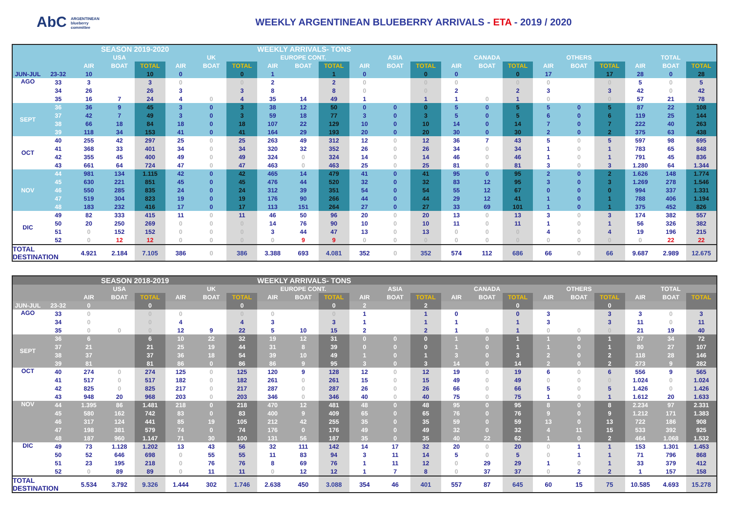AbC ARGENTINEAN
blueberry
committee
WEEKLY ARGENTINEAN BLUEBERRY ARRIVALS - ETA - 2019 / 2020
| SEASON 2019-2020 | | | | | | | | WEEKLY ARRIVALS- TONS | | | | | | | | | | | | | | |
| --- | --- | --- | --- | --- | --- | --- | --- | --- | --- | --- | --- | --- | --- | --- | --- | --- | --- | --- | --- | --- | --- | --- |
| | | USA | | | UK | | | EUROPE CONT. | | | ASIA | | | CANADA | | | OTHERS | | | TOTAL | | |
| | | AIR | BOAT | TOTAL | AIR | BOAT | TOTAL | AIR | BOAT | TOTAL | AIR | BOAT | TOTAL | AIR | BOAT | TOTAL | AIR | BOAT | TOTAL | AIR | BOAT | TOTAL |
| JUN-JUL | 23-32 | 10 | | 10 | 0 | | 0 | 1 | | 1 | 0 | | 0 | 0 | | 0 | 17 | | 17 | 28 | 0 | 28 |
| AGO | 33 | 3 | | 3 | 0 | | 0 | 2 | | 2 | 0 | | 0 | 0 | | 0 | 0 | | 0 | 5 | 0 | 5 |
| | 34 | 26 | | 26 | 3 | | 3 | 8 | | 8 | 0 | | 0 | 2 | | 2 | 3 | | 3 | 42 | 0 | 42 |
| | 35 | 16 | 7 | 24 | 4 | 0 | 4 | 35 | 14 | 49 | 1 | | 1 | 1 | 0 | 1 | 0 | | 0 | 57 | 21 | 78 |
| SEPT | 36 | 36 | 9 | 45 | 3 | 0 | 3 | 38 | 12 | 50 | 0 | 0 | 0 | 5 | 0 | 5 | 5 | 0 | 5 | 87 | 22 | 108 |
| | 37 | 42 | 7 | 49 | 3 | 0 | 3 | 59 | 18 | 77 | 3 | 0 | 3 | 5 | 0 | 5 | 6 | 0 | 6 | 119 | 25 | 144 |
| | 38 | 66 | 18 | 84 | 18 | 0 | 18 | 107 | 22 | 129 | 10 | 0 | 10 | 14 | 0 | 14 | 7 | 0 | 7 | 222 | 40 | 263 |
| | 39 | 118 | 34 | 153 | 41 | 0 | 41 | 164 | 29 | 193 | 20 | 0 | 20 | 30 | 0 | 30 | 2 | 0 | 2 | 375 | 63 | 438 |
| OCT | 40 | 255 | 42 | 297 | 25 | 0 | 25 | 263 | 49 | 312 | 12 | 0 | 12 | 36 | 7 | 43 | 5 | 0 | 5 | 597 | 98 | 695 |
| | 41 | 368 | 33 | 401 | 34 | 0 | 34 | 320 | 32 | 352 | 26 | 0 | 26 | 34 | 0 | 34 | 1 | 0 | 1 | 783 | 65 | 848 |
| | 42 | 355 | 45 | 400 | 49 | 0 | 49 | 324 | 0 | 324 | 14 | 0 | 14 | 46 | 0 | 46 | 1 | 0 | 1 | 791 | 45 | 836 |
| | 43 | 661 | 64 | 724 | 47 | 0 | 47 | 463 | 0 | 463 | 25 | 0 | 25 | 81 | 0 | 81 | 3 | 0 | 3 | 1.280 | 64 | 1.344 |
| NOV | 44 | 981 | 134 | 1.115 | 42 | 0 | 42 | 465 | 14 | 479 | 41 | 0 | 41 | 95 | 0 | 95 | 2 | 0 | 2 | 1.626 | 148 | 1.774 |
| | 45 | 630 | 221 | 851 | 45 | 0 | 45 | 476 | 44 | 520 | 32 | 0 | 32 | 83 | 12 | 95 | 3 | 0 | 3 | 1.269 | 278 | 1.546 |
| | 46 | 550 | 285 | 835 | 24 | 0 | 24 | 312 | 39 | 351 | 54 | 0 | 54 | 55 | 12 | 67 | 0 | 0 | 0 | 994 | 337 | 1.331 |
| | 47 | 519 | 304 | 823 | 19 | 0 | 19 | 176 | 90 | 266 | 44 | 0 | 44 | 29 | 12 | 41 | 1 | 0 | 1 | 788 | 406 | 1.194 |
| | 48 | 183 | 232 | 416 | 17 | 0 | 17 | 113 | 151 | 264 | 27 | 0 | 27 | 33 | 69 | 101 | 1 | 0 | 1 | 375 | 452 | 826 |
| DIC | 49 | 82 | 333 | 415 | 11 | 0 | 11 | 46 | 50 | 96 | 20 | 0 | 20 | 13 | 0 | 13 | 3 | 0 | 3 | 174 | 382 | 557 |
| | 50 | 20 | 250 | 269 | 0 | 0 | 0 | 14 | 76 | 90 | 10 | 0 | 10 | 11 | 0 | 11 | 1 | 0 | 1 | 56 | 326 | 382 |
| | 51 | 0 | 152 | 152 | 0 | 0 | 0 | 3 | 44 | 47 | 13 | 0 | 13 | 0 | 0 | 0 | 4 | 0 | 4 | 19 | 196 | 215 |
| | 52 | 0 | 12 | 12 | 0 | 0 | 0 | 0 | 9 | 9 | 0 | 0 | 0 | 0 | 0 | 0 | 0 | 0 | 0 | 0 | 22 | 22 |
| TOTAL DESTINATION | | 4.921 | 2.184 | 7.105 | 386 | 0 | 386 | 3.388 | 693 | 4.081 | 352 | 0 | 352 | 574 | 112 | 686 | 66 | 0 | 66 | 9.687 | 2.989 | 12.675 |
| SEASON 2018-2019 | | | | | | | | WEEKLY ARRIVALS- TONS | | | | | | | | | | | | | | |
| --- | --- | --- | --- | --- | --- | --- | --- | --- | --- | --- | --- | --- | --- | --- | --- | --- | --- | --- | --- | --- | --- | --- |
| | | USA | | | UK | | | EUROPE CONT. | | | ASIA | | | CANADA | | | OTHERS | | | TOTAL | | |
| | | AIR | BOAT | TOTAL | AIR | BOAT | TOTAL | AIR | BOAT | TOTAL | AIR | BOAT | TOTAL | AIR | BOAT | TOTAL | AIR | BOAT | TOTAL | AIR | BOAT | TOTAL |
| JUN-JUL | 23-32 | 0 | | 0 | | | 0 | | | 0 | 2 | | 2 | | | 0 | | | 0 | | | |
| AGO | 33 | 0 | | 0 | 0 | | 0 | 0 | | 0 | 1 | | 1 | 0 | | 0 | 3 | | 3 | 3 | 0 | 3 |
| | 34 | 0 | | 0 | 4 | | 4 | 3 | | 3 | 1 | | 1 | 1 | | 1 | 3 | | 3 | 11 | 0 | 11 |
| | 35 | 0 | 0 | 0 | 12 | 9 | 22 | 5 | 10 | 15 | 2 | | 2 | 1 | 0 | 1 | 0 | 0 | 0 | 21 | 19 | 40 |
| SEPT | 36 | 6 | | 6 | 10 | 22 | 32 | 19 | 12 | 31 | 0 | 0 | 0 | 1 | 0 | 1 | 1 | 0 | 1 | 37 | 34 | 72 |
| | 37 | 21 | | 21 | 25 | 19 | 44 | 31 | 8 | 39 | 0 | 0 | 0 | 1 | 0 | 1 | 1 | 0 | 1 | 80 | 27 | 107 |
| | 38 | 37 | | 37 | 36 | 18 | 54 | 39 | 10 | 49 | 1 | 0 | 1 | 3 | 0 | 3 | 2 | 0 | 2 | 118 | 28 | 146 |
| | 39 | 81 | | 81 | 86 | 0 | 86 | 86 | 9 | 95 | 3 | 0 | 3 | 14 | 0 | 14 | 2 | 0 | 2 | 273 | 9 | 282 |
| OCT | 40 | 274 | 0 | 274 | 125 | 0 | 125 | 120 | 9 | 128 | 12 | 0 | 12 | 19 | 0 | 19 | 6 | 0 | 6 | 556 | 9 | 565 |
| | 41 | 517 | 0 | 517 | 182 | 0 | 182 | 261 | 0 | 261 | 15 | 0 | 15 | 49 | 0 | 49 | 0 | 0 | 0 | 1.024 | 0 | 1.024 |
| | 42 | 825 | 0 | 825 | 217 | 0 | 217 | 287 | 0 | 287 | 26 | 0 | 26 | 66 | 0 | 66 | 5 | 0 | 5 | 1.426 | 0 | 1.426 |
| | 43 | 948 | 20 | 968 | 203 | 0 | 203 | 346 | 0 | 346 | 40 | 0 | 40 | 75 | 0 | 75 | 1 | 0 | 1 | 1.612 | 20 | 1.633 |
| NOV | 44 | 1.395 | 86 | 1.481 | 218 | 0 | 218 | 470 | 12 | 481 | 48 | 0 | 48 | 95 | 0 | 95 | 8 | 0 | 8 | 2.234 | 97 | 2.331 |
| | 45 | 580 | 162 | 742 | 83 | 0 | 83 | 400 | 9 | 409 | 65 | 0 | 65 | 76 | 0 | 76 | 9 | 0 | 9 | 1.212 | 171 | 1.383 |
| | 46 | 317 | 124 | 441 | 85 | 19 | 105 | 212 | 42 | 255 | 35 | 0 | 35 | 59 | 0 | 59 | 13 | 0 | 13 | 722 | 186 | 908 |
| | 47 | 198 | 381 | 579 | 74 | 0 | 74 | 176 | 0 | 176 | 49 | 0 | 49 | 32 | 0 | 32 | 4 | 11 | 15 | 533 | 392 | 925 |
| | 48 | 187 | 960 | 1.147 | 71 | 30 | 100 | 131 | 56 | 187 | 35 | 0 | 35 | 40 | 22 | 62 | 1 | 0 | 2 | 464 | 1.068 | 1.532 |
| DIC | 49 | 73 | 1.128 | 1.202 | 13 | 43 | 56 | 32 | 111 | 142 | 14 | 17 | 32 | 20 | 0 | 20 | 0 | 1 | 1 | 153 | 1.301 | 1.453 |
| | 50 | 52 | 646 | 698 | 0 | 55 | 55 | 11 | 83 | 94 | 3 | 11 | 14 | 5 | 0 | 5 | 0 | 1 | 1 | 71 | 796 | 868 |
| | 51 | 23 | 195 | 218 | 0 | 76 | 76 | 8 | 69 | 76 | 1 | 11 | 12 | 0 | 29 | 29 | 1 | 0 | 1 | 33 | 379 | 412 |
| | 52 | 0 | 89 | 89 | 0 | 11 | 11 | 0 | 12 | 12 | 1 | 7 | 8 | 0 | 37 | 37 | 0 | 2 | 2 | 1 | 157 | 158 |
| TOTAL DESTINATION | | 5.534 | 3.792 | 9.326 | 1.444 | 302 | 1.746 | 2.638 | 450 | 3.088 | 354 | 46 | 401 | 557 | 87 | 645 | 60 | 15 | 75 | 10.585 | 4.693 | 15.278 |